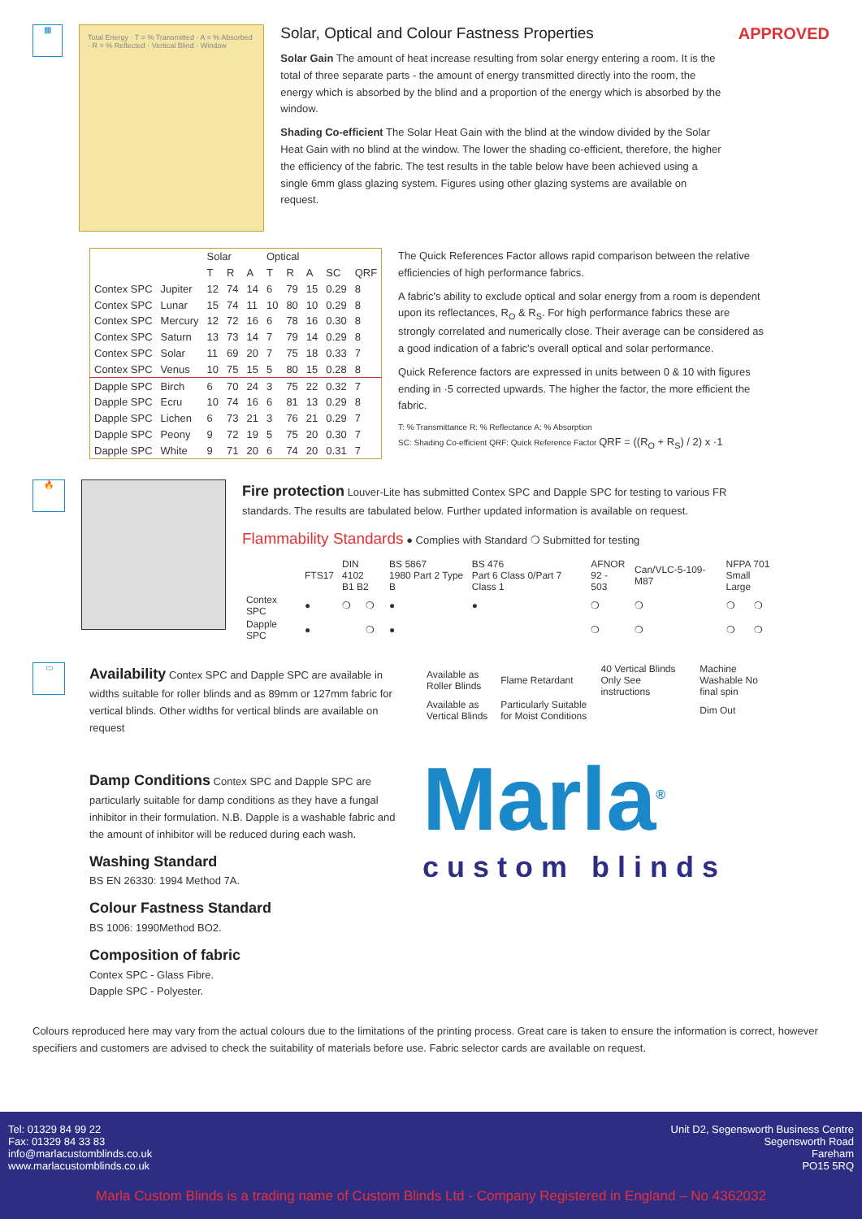▦
Total Energy · T = % Transmitted · A = % Absorbed · R = % Reflected · Vertical Blind · Window
Solar, Optical and Colour Fastness Properties
Solar Gain The amount of heat increase resulting from solar energy entering a room. It is the total of three separate parts - the amount of energy transmitted directly into the room, the energy which is absorbed by the blind and a proportion of the energy which is absorbed by the window.
Shading Co-efficient The Solar Heat Gain with the blind at the window divided by the Solar Heat Gain with no blind at the window. The lower the shading co-efficient, therefore, the higher the efficiency of the fabric. The test results in the table below have been achieved using a single 6mm glass glazing system. Figures using other glazing systems are available on request.
APPROVED
| | | Solar | | | Optical | | | | |
| --- | --- | --- | --- | --- | --- | --- | --- | --- | --- |
| | | T | R | A | T | R | A | SC | QRF |
| Contex SPC | Jupiter | 12 | 74 | 14 | 6 | 79 | 15 | 0.29 | 8 |
| Contex SPC | Lunar | 15 | 74 | 11 | 10 | 80 | 10 | 0.29 | 8 |
| Contex SPC | Mercury | 12 | 72 | 16 | 6 | 78 | 16 | 0.30 | 8 |
| Contex SPC | Saturn | 13 | 73 | 14 | 7 | 79 | 14 | 0.29 | 8 |
| Contex SPC | Solar | 11 | 69 | 20 | 7 | 75 | 18 | 0.33 | 7 |
| Contex SPC | Venus | 10 | 75 | 15 | 5 | 80 | 15 | 0.28 | 8 |
| Dapple SPC | Birch | 6 | 70 | 24 | 3 | 75 | 22 | 0.32 | 7 |
| Dapple SPC | Ecru | 10 | 74 | 16 | 6 | 81 | 13 | 0.29 | 8 |
| Dapple SPC | Lichen | 6 | 73 | 21 | 3 | 76 | 21 | 0.29 | 7 |
| Dapple SPC | Peony | 9 | 72 | 19 | 5 | 75 | 20 | 0.30 | 7 |
| Dapple SPC | White | 9 | 71 | 20 | 6 | 74 | 20 | 0.31 | 7 |
The Quick References Factor allows rapid comparison between the relative efficiencies of high performance fabrics.
A fabric's ability to exclude optical and solar energy from a room is dependent upon its reflectances, R<sub>O</sub> & R<sub>S</sub>. For high performance fabrics these are strongly correlated and numerically close. Their average can be considered as a good indication of a fabric's overall optical and solar performance.
Quick Reference factors are expressed in units between 0 & 10 with figures ending in ·5 corrected upwards. The higher the factor, the more efficient the fabric.
T: % Transmittance R: % Reflectance A: % Absorption
SC: Shading Co-efficient QRF: Quick Reference Factor QRF = ((R<sub>O</sub> + R<sub>S</sub>) / 2) x ·1
🔥
Fire protection Louver-Lite has submitted Contex SPC and Dapple SPC for testing to various FR standards. The results are tabulated below. Further updated information is available on request.
Flammability Standards ● Complies with Standard ❍ Submitted for testing
| | FTS17 | DIN 4102 B1 B2 | | BS 5867 1980 Part 2 Type B | BS 476 Part 6 Class 0/Part 7 Class 1 | AFNOR 92 - 503 | Can/VLC-5-109-M87 | NFPA 701 Small Large | |
| --- | --- | --- | --- | --- | --- | --- | --- | --- | --- |
| Contex SPC | ● | ❍ | ❍ | ● | ● | ❍ | ❍ | ❍ | ❍ |
| Dapple SPC | ● | | ❍ | ● | | ❍ | ❍ | ❍ | ❍ |
▭
Availability Contex SPC and Dapple SPC are available in widths suitable for roller blinds and as 89mm or 127mm fabric for vertical blinds. Other widths for vertical blinds are available on request
Damp Conditions Contex SPC and Dapple SPC are particularly suitable for damp conditions as they have a fungal inhibitor in their formulation. N.B. Dapple is a washable fabric and the amount of inhibitor will be reduced during each wash.
Washing Standard
BS EN 26330: 1994 Method 7A.
Colour Fastness Standard
BS 1006: 1990Method BO2.
Composition of fabric
Contex SPC - Glass Fibre.
Dapple SPC - Polyester.
| Available as Roller Blinds | Flame Retardant | 40 Vertical Blinds Only See instructions | Machine Washable No final spin |
| Available as Vertical Blinds | Particularly Suitable for Moist Conditions | | Dim Out |
Marla<sup>®</sup>
custom blinds
Colours reproduced here may vary from the actual colours due to the limitations of the printing process. Great care is taken to ensure the information is correct, however specifiers and customers are advised to check the suitability of materials before use. Fabric selector cards are available on request.
Tel: 01329 84 99 22
Fax: 01329 84 33 83
info@marlacustomblinds.co.uk
www.marlacustomblinds.co.uk
Unit D2, Segensworth Business Centre
Segensworth Road
Fareham
PO15 5RQ
Marla Custom Blinds is a trading name of Custom Blinds Ltd - Company Registered in England – No 4362032